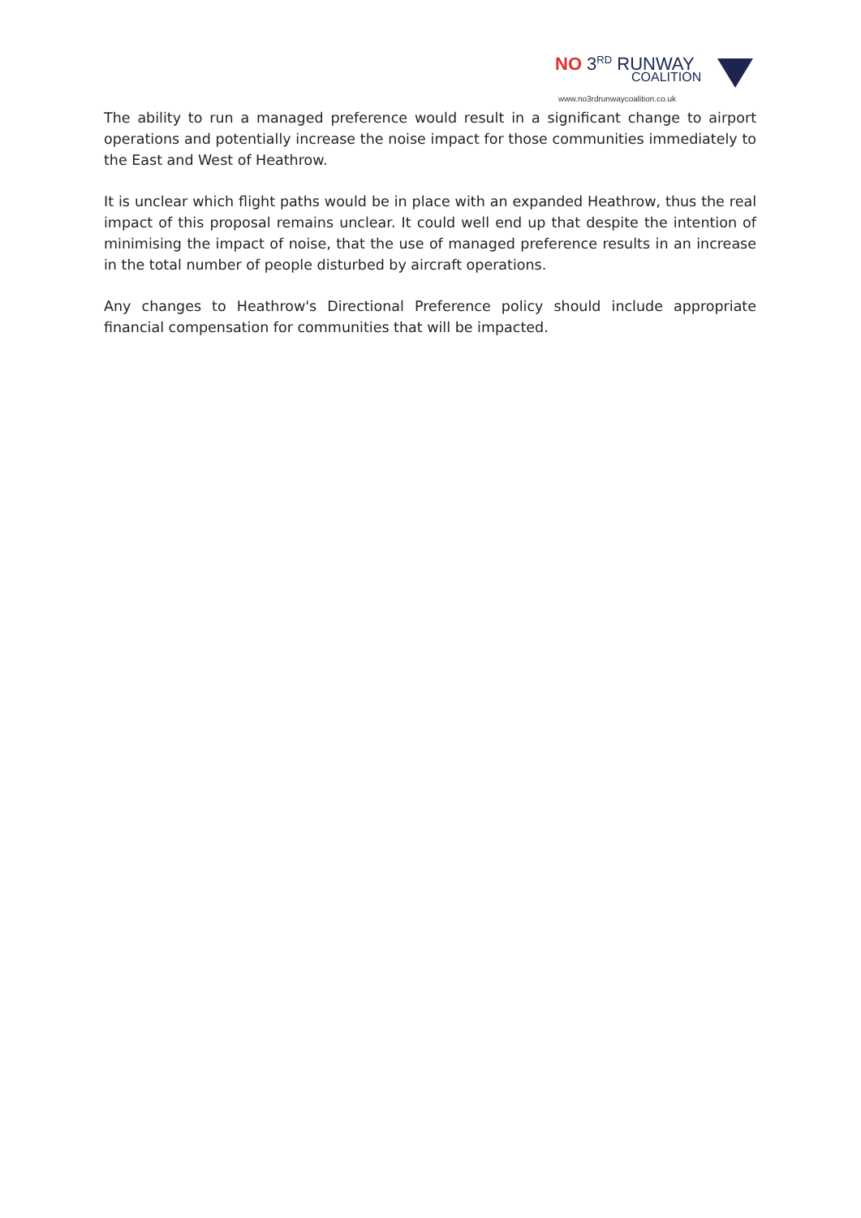NO 3<sup>RD</sup> RUNWAY
COALITION
www.no3rdrunwaycoalition.co.uk
The ability to run a managed preference would result in a significant change to airport operations and potentially increase the noise impact for those communities immediately to the East and West of Heathrow.
It is unclear which flight paths would be in place with an expanded Heathrow, thus the real impact of this proposal remains unclear. It could well end up that despite the intention of minimising the impact of noise, that the use of managed preference results in an increase in the total number of people disturbed by aircraft operations.
Any changes to Heathrow's Directional Preference policy should include appropriate financial compensation for communities that will be impacted.